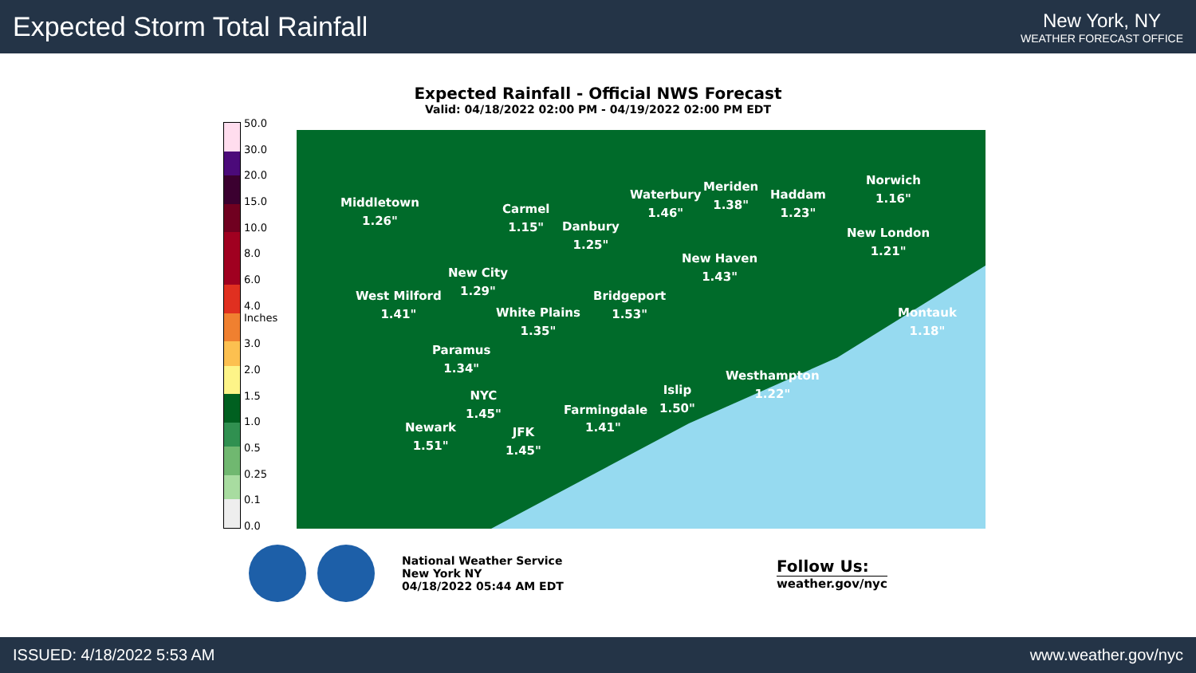Expected Storm Total Rainfall
New York, NY
WEATHER FORECAST OFFICE
Expected Rainfall - Official NWS Forecast
Valid: 04/18/2022 02:00 PM - 04/19/2022 02:00 PM EDT
50.0
30.0
20.0
15.0
10.0
8.0
6.0
4.0 Inches
3.0
2.0
1.5
1.0
0.5
0.25
0.1
0.0
Middletown
1.26"
Carmel
1.15"
Danbury
1.25"
Waterbury
1.46"
Meriden
1.38"
Haddam
1.23"
Norwich
1.16"
New London
1.21"
New Haven
1.43"
New City
1.29"
West Milford
1.41"
White Plains
1.35"
Bridgeport
1.53"
Montauk
1.18"
Paramus
1.34"
Westhampton
1.22"
NYC
1.45"
Islip
1.50"
Farmingdale
1.41"
Newark
1.51"
JFK
1.45"
National Weather Service
New York NY
04/18/2022 05:44 AM EDT
Follow Us:
weather.gov/nyc
ISSUED: 4/18/2022 5:53 AM www.weather.gov/nyc